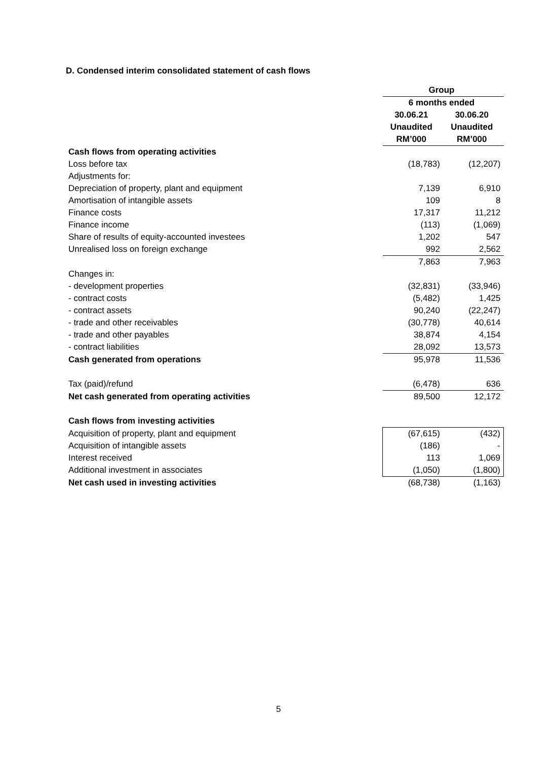D. Condensed interim consolidated statement of cash flows
| | Group | |
| | 6 months ended | |
| | 30.06.21 | 30.06.20 |
| | Unaudited | Unaudited |
| | RM’000 | RM’000 |
| Cash flows from operating activities | | |
| Loss before tax | (18,783) | (12,207) |
| Adjustments for: | | |
| Depreciation of property, plant and equipment | 7,139 | 6,910 |
| Amortisation of intangible assets | 109 | 8 |
| Finance costs | 17,317 | 11,212 |
| Finance income | (113) | (1,069) |
| Share of results of equity-accounted investees | 1,202 | 547 |
| Unrealised loss on foreign exchange | 992 | 2,562 |
| | 7,863 | 7,963 |
| Changes in: | | |
| - development properties | (32,831) | (33,946) |
| - contract costs | (5,482) | 1,425 |
| - contract assets | 90,240 | (22,247) |
| - trade and other receivables | (30,778) | 40,614 |
| - trade and other payables | 38,874 | 4,154 |
| - contract liabilities | 28,092 | 13,573 |
| Cash generated from operations | 95,978 | 11,536 |
| Tax (paid)/refund | (6,478) | 636 |
| Net cash generated from operating activities | 89,500 | 12,172 |
| Cash flows from investing activities | | |
| Acquisition of property, plant and equipment | (67,615) | (432) |
| Acquisition of intangible assets | (186) | - |
| Interest received | 113 | 1,069 |
| Additional investment in associates | (1,050) | (1,800) |
| Net cash used in investing activities | (68,738) | (1,163) |
5